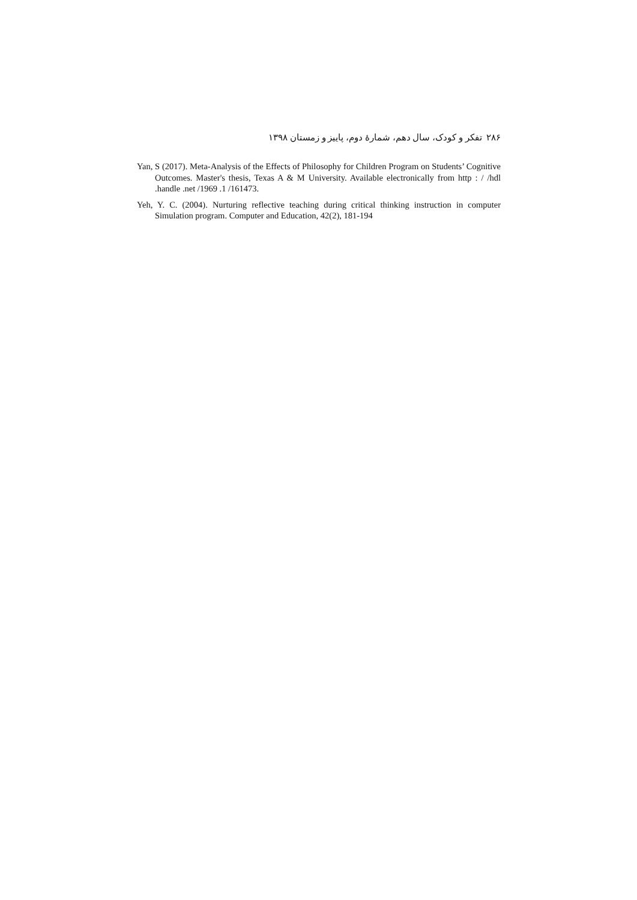۲۸۶ تفکر و کودک، سال دهم، شمارهٔ دوم، پاییز و زمستان ۱۳۹۸
Yan, S (2017). Meta-Analysis of the Effects of Philosophy for Children Program on Students’ Cognitive Outcomes. Master's thesis, Texas A & M University. Available electronically from http : / /hdl .handle .net /1969 .1 /161473.
Yeh, Y. C. (2004). Nurturing reflective teaching during critical thinking instruction in computer Simulation program. Computer and Education, 42(2), 181-194